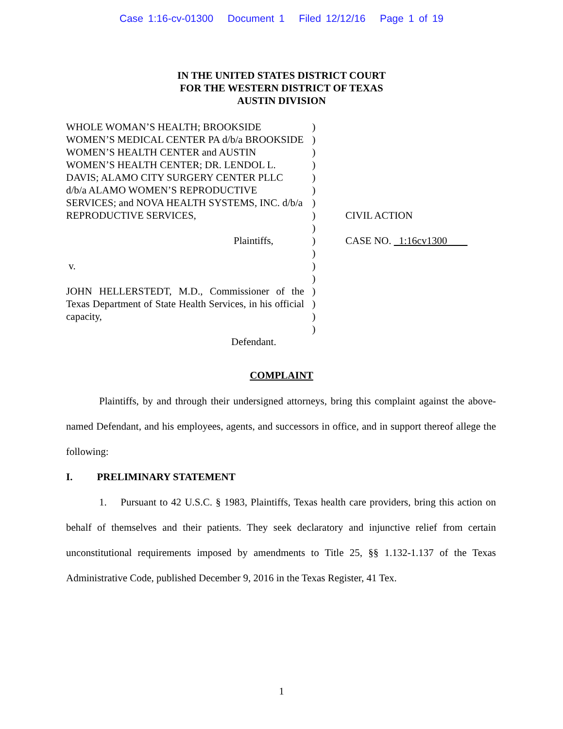Case 1:16-cv-01300 Document 1 Filed 12/12/16 Page 1 of 19
IN THE UNITED STATES DISTRICT COURT
FOR THE WESTERN DISTRICT OF TEXAS
AUSTIN DIVISION
WHOLE WOMAN’S HEALTH; BROOKSIDE WOMEN’S MEDICAL CENTER PA d/b/a BROOKSIDE WOMEN’S HEALTH CENTER and AUSTIN WOMEN’S HEALTH CENTER; DR. LENDOL L. DAVIS; ALAMO CITY SURGERY CENTER PLLC d/b/a ALAMO WOMEN’S REPRODUCTIVE SERVICES; and NOVA HEALTH SYSTEMS, INC. d/b/a REPRODUCTIVE SERVICES,
Plaintiffs,
v.
JOHN HELLERSTEDT, M.D., Commissioner of the Texas Department of State Health Services, in his official capacity,
Defendant.
)
)
)
)
)
)
)
)
)
)
)
)
)
)
)
)
)
CIVIL ACTION
CASE NO. 1:16cv1300
COMPLAINT
Plaintiffs, by and through their undersigned attorneys, bring this complaint against the above-named Defendant, and his employees, agents, and successors in office, and in support thereof allege the following:
I. PRELIMINARY STATEMENT
1. Pursuant to 42 U.S.C. § 1983, Plaintiffs, Texas health care providers, bring this action on behalf of themselves and their patients. They seek declaratory and injunctive relief from certain unconstitutional requirements imposed by amendments to Title 25, §§ 1.132-1.137 of the Texas Administrative Code, published December 9, 2016 in the Texas Register, 41 Tex.
1